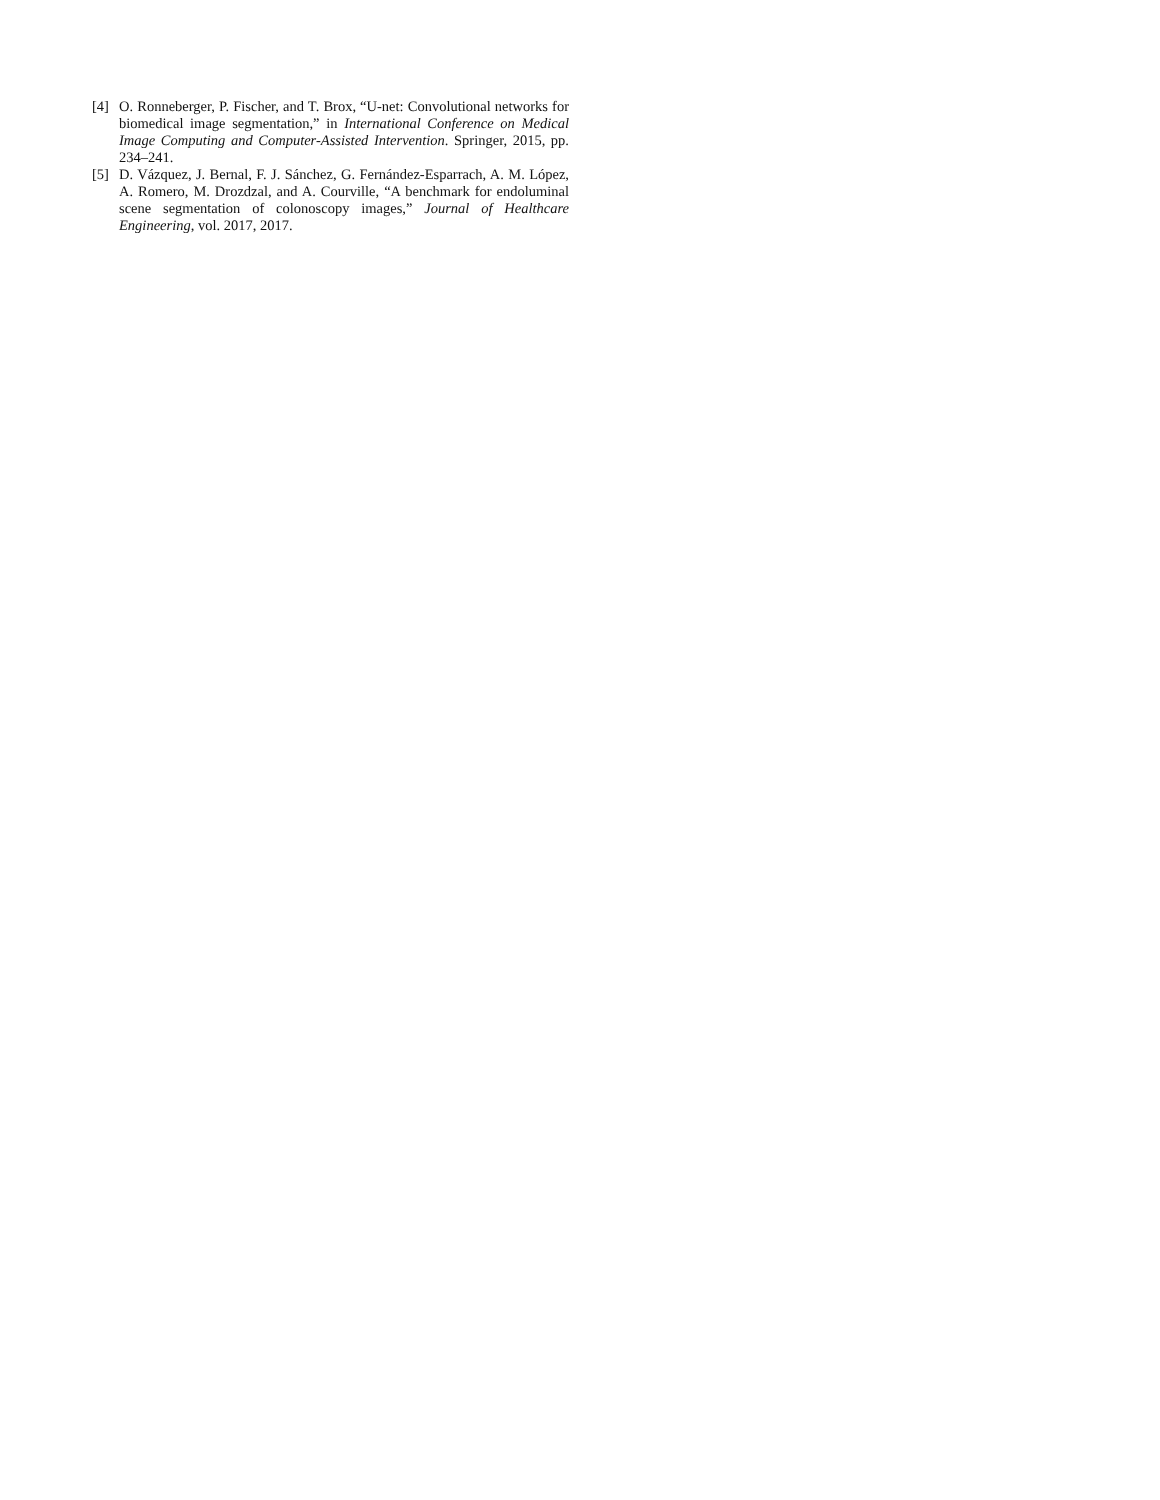[4] O. Ronneberger, P. Fischer, and T. Brox, “U-net: Convolutional networks for biomedical image segmentation,” in International Conference on Medical Image Computing and Computer-Assisted Intervention. Springer, 2015, pp. 234–241.
[5] D. Vázquez, J. Bernal, F. J. Sánchez, G. Fernández-Esparrach, A. M. López, A. Romero, M. Drozdzal, and A. Courville, “A benchmark for endoluminal scene segmentation of colonoscopy images,” Journal of Healthcare Engineering, vol. 2017, 2017.